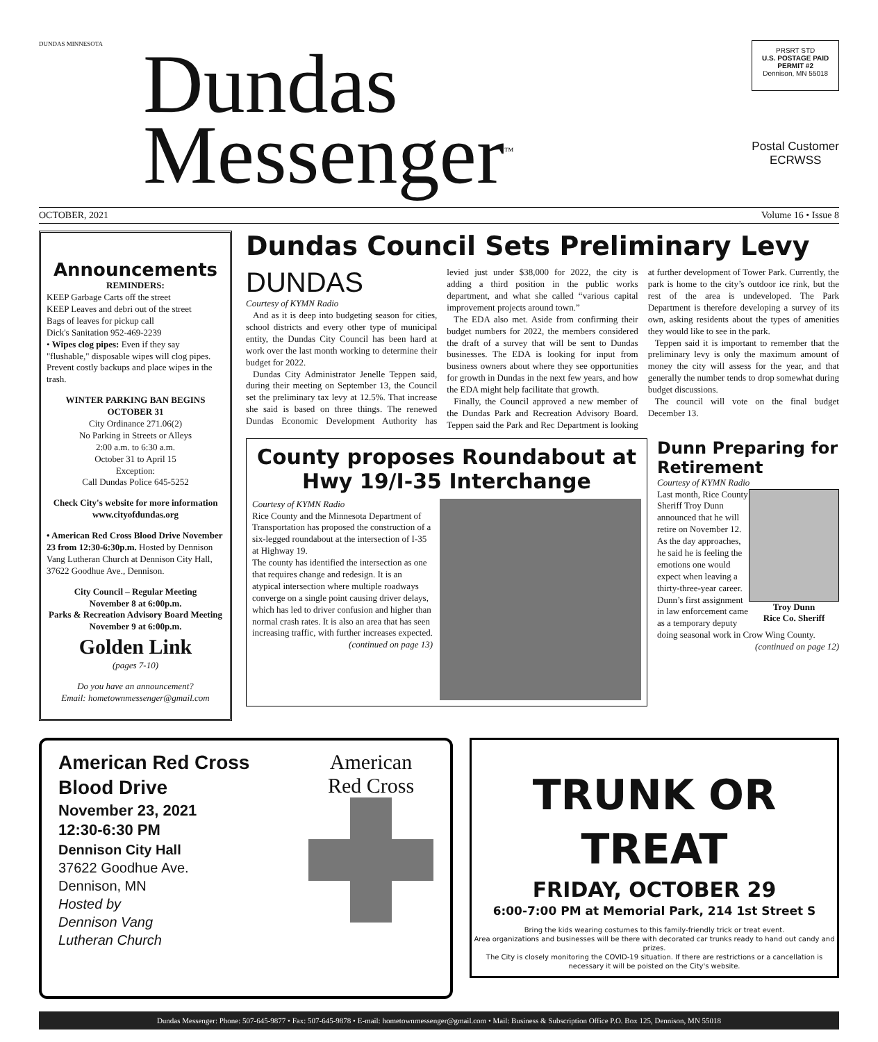DUNDAS MINNESOTA
Dundas
Messenger<sup>™</sup>
PRSRT STD
U.S. POSTAGE PAID
PERMIT #2
Dennison, MN 55018
Postal Customer
ECRWSS
OCTOBER, 2021 Volume 16 • Issue 8
Announcements
REMINDERS:
KEEP Garbage Carts off the street
KEEP Leaves and debri out of the street
Bags of leaves for pickup call
Dick's Sanitation 952-469-2239
• Wipes clog pipes: Even if they say "flushable," disposable wipes will clog pipes. Prevent costly backups and place wipes in the trash.
WINTER PARKING BAN BEGINS OCTOBER 31
City Ordinance 271.06(2)
No Parking in Streets or Alleys
2:00 a.m. to 6:30 a.m.
October 31 to April 15
Exception:
Call Dundas Police 645-5252
Check City's website for more information www.cityofdundas.org
• American Red Cross Blood Drive November 23 from 12:30-6:30p.m. Hosted by Dennison Vang Lutheran Church at Dennison City Hall, 37622 Goodhue Ave., Dennison.
City Council – Regular Meeting
November 8 at 6:00p.m.
Parks & Recreation Advisory Board Meeting
November 9 at 6:00p.m.
Golden Link
(pages 7-10)
Do you have an announcement?
Email: hometownmessenger@gmail.com
Dundas Council Sets Preliminary Levy
DUNDAS
Courtesy of KYMN Radio
And as it is deep into budgeting season for cities, school districts and every other type of municipal entity, the Dundas City Council has been hard at work over the last month working to determine their budget for 2022.
Dundas City Administrator Jenelle Teppen said, during their meeting on September 13, the Council set the preliminary tax levy at 12.5%. That increase she said is based on three things. The renewed Dundas Economic Development Authority has levied just under $38,000 for 2022, the city is adding a third position in the public works department, and what she called “various capital improvement projects around town.”
The EDA also met. Aside from confirming their budget numbers for 2022, the members considered the draft of a survey that will be sent to Dundas businesses. The EDA is looking for input from business owners about where they see opportunities for growth in Dundas in the next few years, and how the EDA might help facilitate that growth.
Finally, the Council approved a new member of the Dundas Park and Recreation Advisory Board. Teppen said the Park and Rec Department is looking at further development of Tower Park. Currently, the park is home to the city’s outdoor ice rink, but the rest of the area is undeveloped. The Park Department is therefore developing a survey of its own, asking residents about the types of amenities they would like to see in the park.
Teppen said it is important to remember that the preliminary levy is only the maximum amount of money the city will assess for the year, and that generally the number tends to drop somewhat during budget discussions.
The council will vote on the final budget December 13.
County proposes Roundabout at Hwy 19/I-35 Interchange
Courtesy of KYMN Radio
Rice County and the Minnesota Department of Transportation has proposed the construction of a six-legged roundabout at the intersection of I-35 at Highway 19.
The county has identified the intersection as one that requires change and redesign. It is an atypical intersection where multiple roadways converge on a single point causing driver delays, which has led to driver confusion and higher than normal crash rates. It is also an area that has seen increasing traffic, with further increases expected.
(continued on page 13)
Dunn Preparing for Retirement
Courtesy of KYMN Radio
Troy Dunn
Rice Co. Sheriff
Last month, Rice County Sheriff Troy Dunn announced that he will retire on November 12. As the day approaches, he said he is feeling the emotions one would expect when leaving a thirty-three-year career.
Dunn’s first assignment in law enforcement came as a temporary deputy doing seasonal work in Crow Wing County.
(continued on page 12)
American Red Cross
Blood Drive
November 23, 2021
12:30-6:30 PM
Dennison City Hall
37622 Goodhue Ave.
Dennison, MN
Hosted by
Dennison Vang
Lutheran Church
American
Red Cross
TRUNK OR TREAT
FRIDAY, OCTOBER 29
6:00-7:00 PM at Memorial Park, 214 1st Street S
Bring the kids wearing costumes to this family-friendly trick or treat event.
Area organizations and businesses will be there with decorated car trunks ready to hand out candy and prizes.
The City is closely monitoring the COVID-19 situation. If there are restrictions or a cancellation is necessary it will be poisted on the City's website.
Dundas Messenger: Phone: 507-645-9877 • Fax: 507-645-9878 • E-mail: hometownmessenger@gmail.com • Mail: Business & Subscription Office P.O. Box 125, Dennison, MN 55018